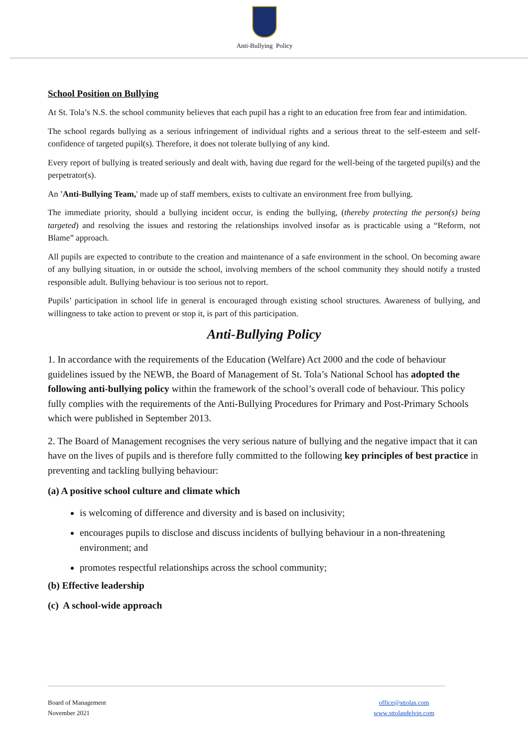Anti-Bullying Policy
School Position on Bullying
At St. Tola’s N.S. the school community believes that each pupil has a right to an education free from fear and intimidation.
The school regards bullying as a serious infringement of individual rights and a serious threat to the self-esteem and self-confidence of targeted pupil(s). Therefore, it does not tolerate bullying of any kind.
Every report of bullying is treated seriously and dealt with, having due regard for the well-being of the targeted pupil(s) and the perpetrator(s).
An 'Anti-Bullying Team,' made up of staff members, exists to cultivate an environment free from bullying.
The immediate priority, should a bullying incident occur, is ending the bullying, (thereby protecting the person(s) being targeted) and resolving the issues and restoring the relationships involved insofar as is practicable using a “Reform, not Blame” approach.
All pupils are expected to contribute to the creation and maintenance of a safe environment in the school. On becoming aware of any bullying situation, in or outside the school, involving members of the school community they should notify a trusted responsible adult. Bullying behaviour is too serious not to report.
Pupils’ participation in school life in general is encouraged through existing school structures. Awareness of bullying, and willingness to take action to prevent or stop it, is part of this participation.
Anti-Bullying Policy
1. In accordance with the requirements of the Education (Welfare) Act 2000 and the code of behaviour guidelines issued by the NEWB, the Board of Management of St. Tola’s National School has adopted the following anti-bullying policy within the framework of the school’s overall code of behaviour. This policy fully complies with the requirements of the Anti-Bullying Procedures for Primary and Post-Primary Schools which were published in September 2013.
2. The Board of Management recognises the very serious nature of bullying and the negative impact that it can have on the lives of pupils and is therefore fully committed to the following key principles of best practice in preventing and tackling bullying behaviour:
(a) A positive school culture and climate which
is welcoming of difference and diversity and is based on inclusivity;
encourages pupils to disclose and discuss incidents of bullying behaviour in a non-threatening environment; and
promotes respectful relationships across the school community;
(b) Effective leadership
(c) A school-wide approach
Board of Management
November 2021
office@sttolas.com
www.sttolasdelvin.com